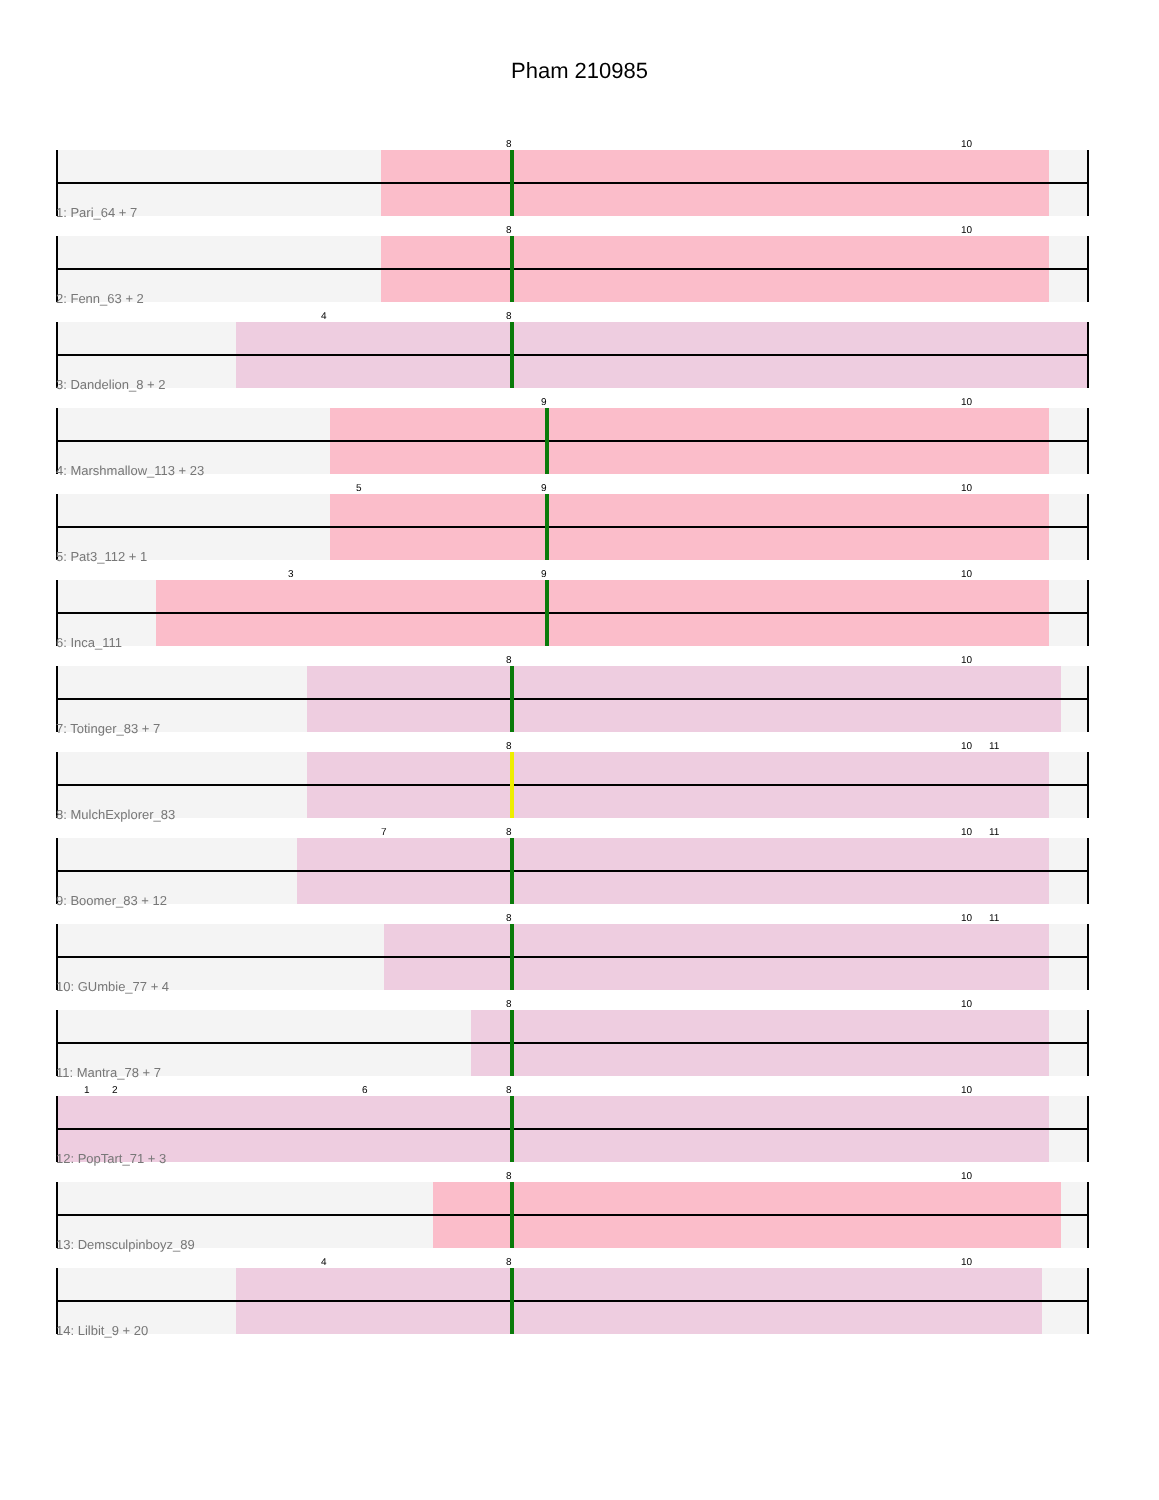Pham 210985
8 10
1: Pari_64 + 7
8 10
2: Fenn_63 + 2
4 8
3: Dandelion_8 + 2
9 10
4: Marshmallow_113 + 23
5 9 10
5: Pat3_112 + 1
3 9 10
6: Inca_111
8 10
7: Totinger_83 + 7
8 10 11
8: MulchExplorer_83
7 8 10 11
9: Boomer_83 + 12
8 10 11
10: GUmbie_77 + 4
8 10
11: Mantra_78 + 7
1 2 6 8 10
12: PopTart_71 + 3
8 10
13: Demsculpinboyz_89
4 8 10
14: Lilbit_9 + 20